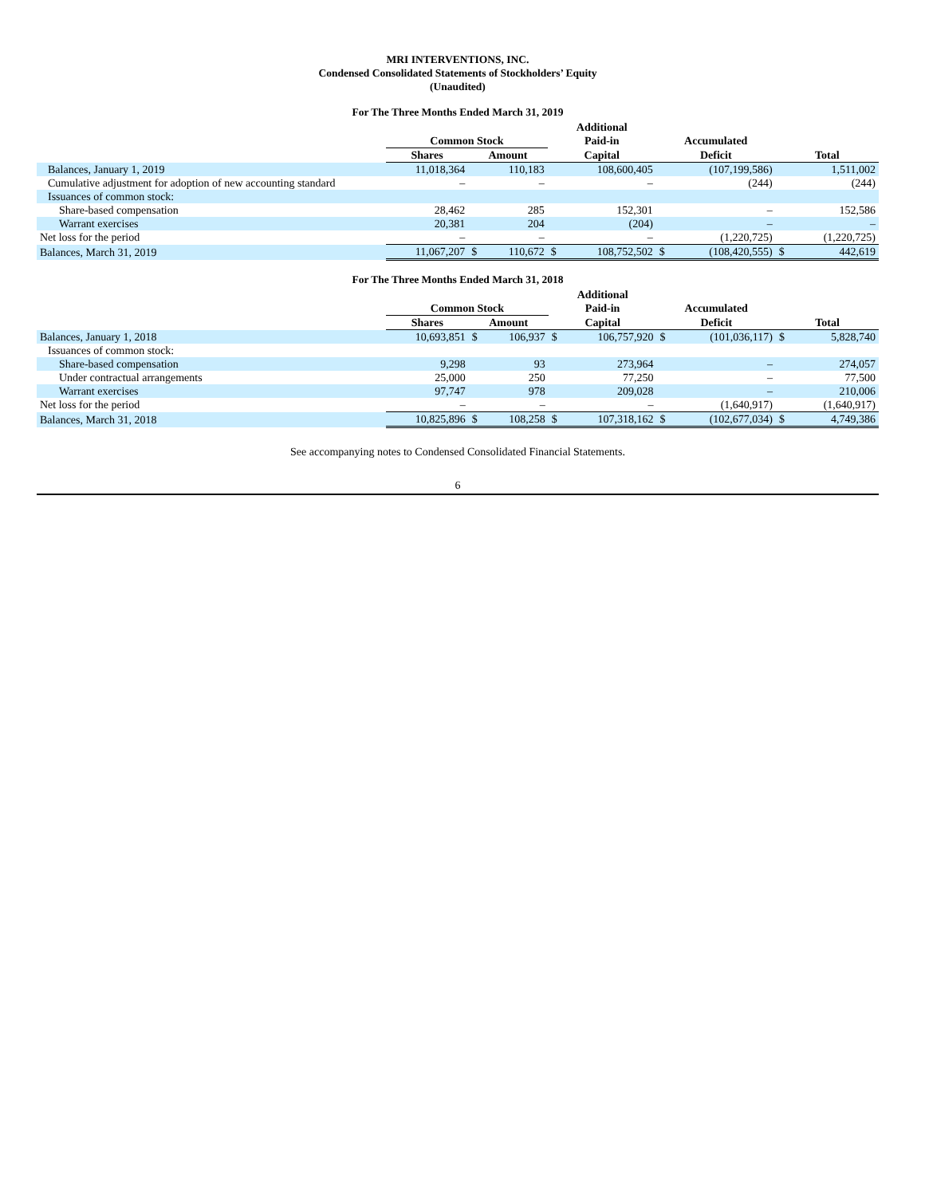MRI INTERVENTIONS, INC.
Condensed Consolidated Statements of Stockholders’ Equity
(Unaudited)
For The Three Months Ended March 31, 2019
| | | | | Additional | | | | | |
| --- | --- | --- | --- | --- | --- | --- | --- | --- | --- |
| | Common Stock | | | Paid-in | | Accumulated | | | |
| | Shares | Amount | | Capital | | Deficit | | Total | |
| Balances, January 1, 2019 | 11,018,364 | | 110,183 | | 108,600,405 | | (107,199,586) | | 1,511,002 |
| Cumulative adjustment for adoption of new accounting standard | – | | – | | – | | (244) | | (244) |
| Issuances of common stock: | | | | | | | | | |
| Share-based compensation | 28,462 | | 285 | | 152,301 | | – | | 152,586 |
| Warrant exercises | 20,381 | | 204 | | (204) | | – | | – |
| Net loss for the period | – | | – | | – | | (1,220,725) | | (1,220,725) |
| Balances, March 31, 2019 | 11,067,207 | $ | 110,672 | $ | 108,752,502 | $ | (108,420,555) | $ | 442,619 |
For The Three Months Ended March 31, 2018
| | | | | Additional | | | | | |
| --- | --- | --- | --- | --- | --- | --- | --- | --- | --- |
| | Common Stock | | | Paid-in | | Accumulated | | | |
| | Shares | Amount | | Capital | | Deficit | | Total | |
| Balances, January 1, 2018 | 10,693,851 | $ | 106,937 | $ | 106,757,920 | $ | (101,036,117) | $ | 5,828,740 |
| Issuances of common stock: | | | | | | | | | |
| Share-based compensation | 9,298 | | 93 | | 273,964 | | – | | 274,057 |
| Under contractual arrangements | 25,000 | | 250 | | 77,250 | | – | | 77,500 |
| Warrant exercises | 97,747 | | 978 | | 209,028 | | – | | 210,006 |
| Net loss for the period | – | | – | | – | | (1,640,917) | | (1,640,917) |
| Balances, March 31, 2018 | 10,825,896 | $ | 108,258 | $ | 107,318,162 | $ | (102,677,034) | $ | 4,749,386 |
See accompanying notes to Condensed Consolidated Financial Statements.
6